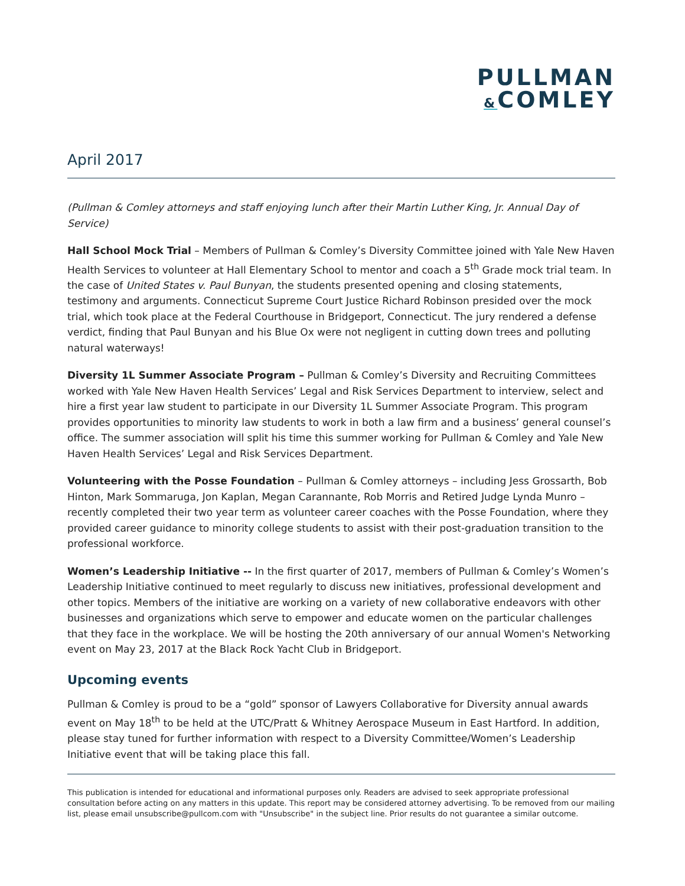PULLMAN
&COMLEY
April 2017
(Pullman & Comley attorneys and staff enjoying lunch after their Martin Luther King, Jr. Annual Day of Service)
Hall School Mock Trial – Members of Pullman & Comley’s Diversity Committee joined with Yale New Haven Health Services to volunteer at Hall Elementary School to mentor and coach a 5<sup>th</sup> Grade mock trial team. In the case of United States v. Paul Bunyan, the students presented opening and closing statements, testimony and arguments. Connecticut Supreme Court Justice Richard Robinson presided over the mock trial, which took place at the Federal Courthouse in Bridgeport, Connecticut. The jury rendered a defense verdict, finding that Paul Bunyan and his Blue Ox were not negligent in cutting down trees and polluting natural waterways!
Diversity 1L Summer Associate Program – Pullman & Comley’s Diversity and Recruiting Committees worked with Yale New Haven Health Services’ Legal and Risk Services Department to interview, select and hire a first year law student to participate in our Diversity 1L Summer Associate Program. This program provides opportunities to minority law students to work in both a law firm and a business’ general counsel’s office. The summer association will split his time this summer working for Pullman & Comley and Yale New Haven Health Services’ Legal and Risk Services Department.
Volunteering with the Posse Foundation – Pullman & Comley attorneys – including Jess Grossarth, Bob Hinton, Mark Sommaruga, Jon Kaplan, Megan Carannante, Rob Morris and Retired Judge Lynda Munro – recently completed their two year term as volunteer career coaches with the Posse Foundation, where they provided career guidance to minority college students to assist with their post-graduation transition to the professional workforce.
Women’s Leadership Initiative -- In the first quarter of 2017, members of Pullman & Comley’s Women’s Leadership Initiative continued to meet regularly to discuss new initiatives, professional development and other topics. Members of the initiative are working on a variety of new collaborative endeavors with other businesses and organizations which serve to empower and educate women on the particular challenges that they face in the workplace. We will be hosting the 20th anniversary of our annual Women's Networking event on May 23, 2017 at the Black Rock Yacht Club in Bridgeport.
Upcoming events
Pullman & Comley is proud to be a “gold” sponsor of Lawyers Collaborative for Diversity annual awards event on May 18<sup>th</sup> to be held at the UTC/Pratt & Whitney Aerospace Museum in East Hartford. In addition, please stay tuned for further information with respect to a Diversity Committee/Women’s Leadership Initiative event that will be taking place this fall.
This publication is intended for educational and informational purposes only. Readers are advised to seek appropriate professional consultation before acting on any matters in this update. This report may be considered attorney advertising. To be removed from our mailing list, please email unsubscribe@pullcom.com with "Unsubscribe" in the subject line. Prior results do not guarantee a similar outcome.